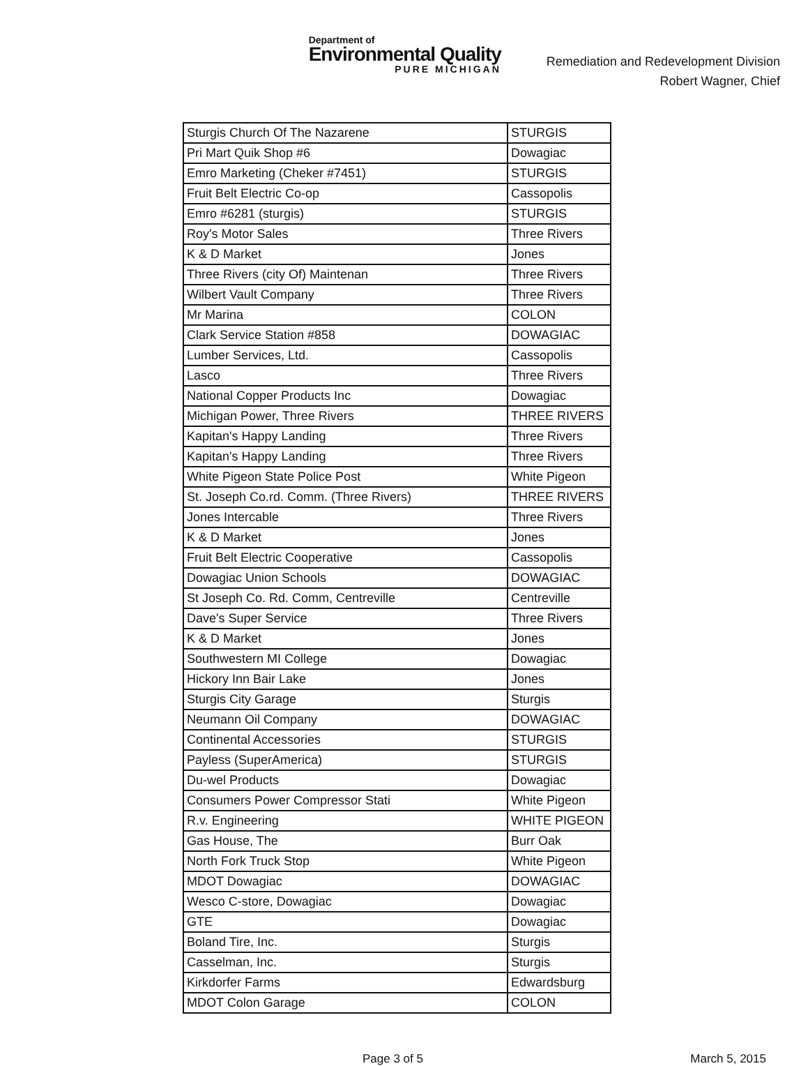Department of
Environmental Quality
PURE MICHIGAN
Remediation and Redevelopment Division
Robert Wagner, Chief
| Sturgis Church Of The Nazarene | STURGIS |
| Pri Mart Quik Shop #6 | Dowagiac |
| Emro Marketing (Cheker #7451) | STURGIS |
| Fruit Belt Electric Co-op | Cassopolis |
| Emro #6281 (sturgis) | STURGIS |
| Roy's Motor Sales | Three Rivers |
| K & D Market | Jones |
| Three Rivers (city Of) Maintenan | Three Rivers |
| Wilbert Vault Company | Three Rivers |
| Mr Marina | COLON |
| Clark Service Station #858 | DOWAGIAC |
| Lumber Services, Ltd. | Cassopolis |
| Lasco | Three Rivers |
| National Copper Products Inc | Dowagiac |
| Michigan Power, Three Rivers | THREE RIVERS |
| Kapitan's Happy Landing | Three Rivers |
| Kapitan's Happy Landing | Three Rivers |
| White Pigeon State Police Post | White Pigeon |
| St. Joseph Co.rd. Comm. (Three Rivers) | THREE RIVERS |
| Jones Intercable | Three Rivers |
| K & D Market | Jones |
| Fruit Belt Electric Cooperative | Cassopolis |
| Dowagiac Union Schools | DOWAGIAC |
| St Joseph Co. Rd. Comm, Centreville | Centreville |
| Dave's Super Service | Three Rivers |
| K & D Market | Jones |
| Southwestern MI College | Dowagiac |
| Hickory Inn Bair Lake | Jones |
| Sturgis City Garage | Sturgis |
| Neumann Oil Company | DOWAGIAC |
| Continental Accessories | STURGIS |
| Payless (SuperAmerica) | STURGIS |
| Du-wel Products | Dowagiac |
| Consumers Power Compressor Stati | White Pigeon |
| R.v. Engineering | WHITE PIGEON |
| Gas House, The | Burr Oak |
| North Fork Truck Stop | White Pigeon |
| MDOT Dowagiac | DOWAGIAC |
| Wesco C-store, Dowagiac | Dowagiac |
| GTE | Dowagiac |
| Boland Tire, Inc. | Sturgis |
| Casselman, Inc. | Sturgis |
| Kirkdorfer Farms | Edwardsburg |
| MDOT Colon Garage | COLON |
Page 3 of 5 March 5, 2015